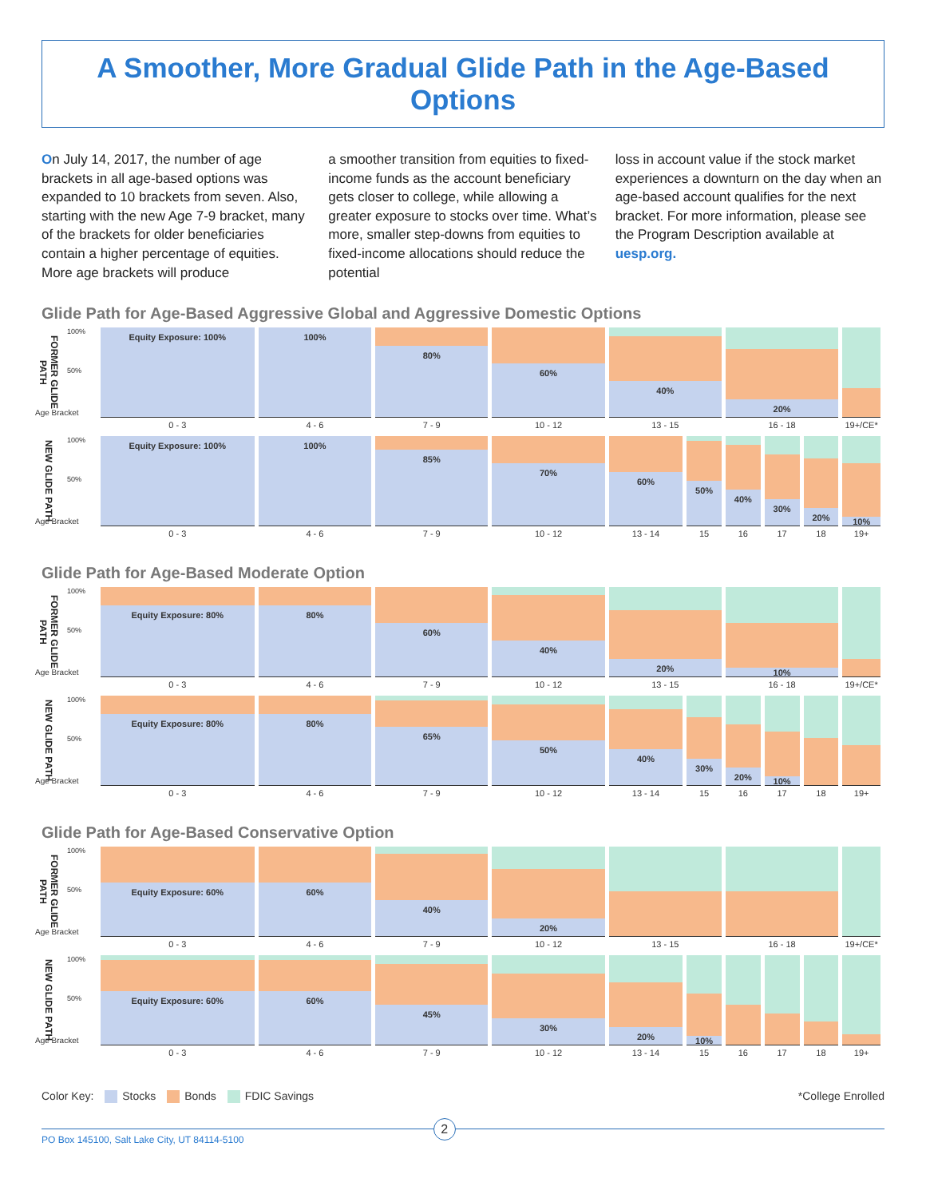A Smoother, More Gradual Glide Path in the Age-Based Options
On July 14, 2017, the number of age brackets in all age-based options was expanded to 10 brackets from seven. Also, starting with the new Age 7-9 bracket, many of the brackets for older beneficiaries contain a higher percentage of equities. More age brackets will produce
a smoother transition from equities to fixed-income funds as the account beneficiary gets closer to college, while allowing a greater exposure to stocks over time. What’s more, smaller step-downs from equities to fixed-income allocations should reduce the potential
loss in account value if the stock market experiences a downturn on the day when an age-based account qualifies for the next bracket. For more information, please see the Program Description available at uesp.org.
Glide Path for Age-Based Aggressive Global and Aggressive Domestic Options
FORMER GLIDE PATH
100%
50%
Age Bracket
Equity Exposure: 100%
0 - 3
100%
4 - 6
80%
7 - 9
60%
10 - 12
40%
13 - 15
20%
16 - 18
19+/CE*
NEW GLIDE PATH
100%
50%
Age Bracket
Equity Exposure: 100%
0 - 3
100%
4 - 6
85%
7 - 9
70%
10 - 12
60%
13 - 14
50%
15
40%
16
30%
17
20%
18
10%
19+
Glide Path for Age-Based Moderate Option
FORMER GLIDE PATH
100%
50%
Age Bracket
Equity Exposure: 80%
0 - 3
80%
4 - 6
60%
7 - 9
40%
10 - 12
20%
13 - 15
10%
16 - 18
19+/CE*
NEW GLIDE PATH
100%
50%
Age Bracket
Equity Exposure: 80%
0 - 3
80%
4 - 6
65%
7 - 9
50%
10 - 12
40%
13 - 14
30%
15
20%
16
10%
17
18 19+
Glide Path for Age-Based Conservative Option
FORMER GLIDE PATH
100%
50%
Age Bracket
Equity Exposure: 60%
0 - 3
60%
4 - 6
40%
7 - 9
20%
10 - 12
13 - 15 16 - 18 19+/CE*
NEW GLIDE PATH
100%
50%
Age Bracket
Equity Exposure: 60%
0 - 3
60%
4 - 6
45%
7 - 9
30%
10 - 12
20%
13 - 14
10%
15
16 17 18 19+
Color Key: Stocks Bonds FDIC Savings
*College Enrolled
PO Box 145100, Salt Lake City, UT 84114-5100 2